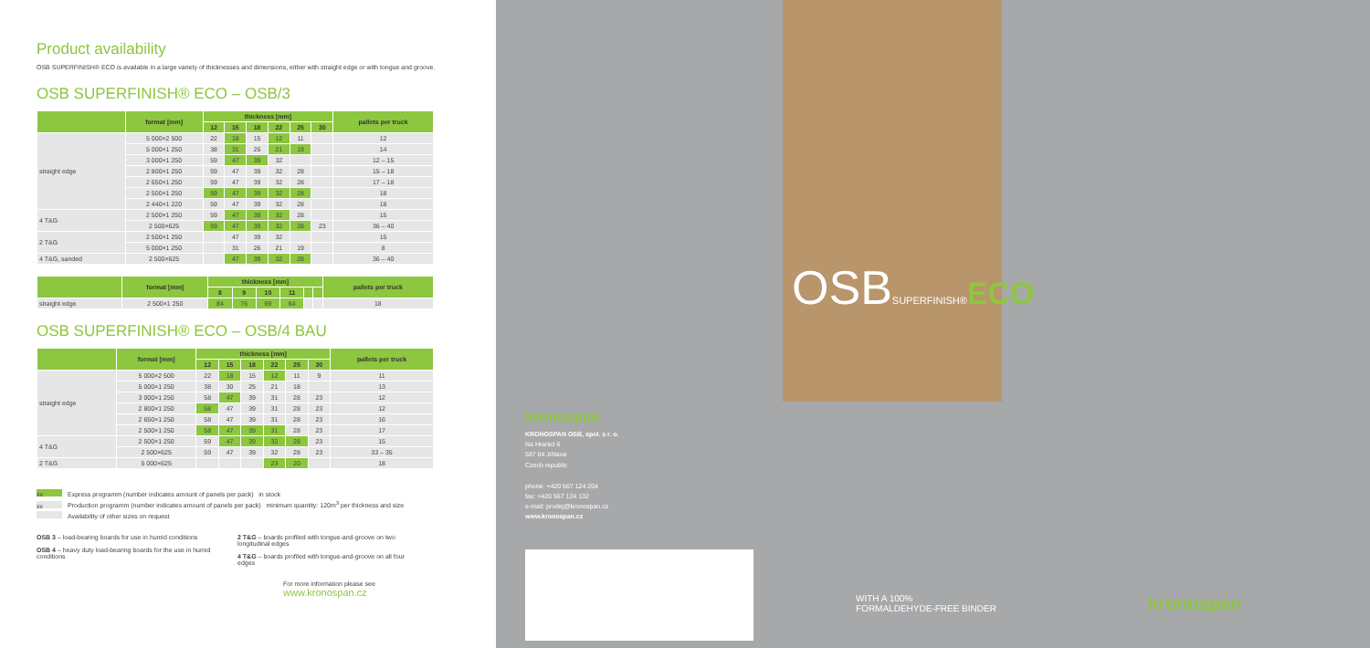Product availability
OSB SUPERFINISH® ECO is available in a large variety of thicknesses and dimensions, either with straight edge or with tongue and groove.
OSB SUPERFINISH® ECO – OSB/3
| | format [mm] | thickness [mm] | | | | | | pallets per truck |
| --- | --- | --- | --- | --- | --- | --- | --- | --- |
| | | 12 | 15 | 18 | 22 | 25 | 30 | |
| straight edge | 5 000×2 500 | 22 | 18 | 15 | 12 | 11 | | 12 |
| | 5 000×1 250 | 38 | 31 | 26 | 21 | 19 | | 14 |
| | 3 000×1 250 | 59 | 47 | 39 | 32 | | | 12 – 15 |
| | 2 800×1 250 | 59 | 47 | 39 | 32 | 28 | | 15 – 18 |
| | 2 650×1 250 | 59 | 47 | 39 | 32 | 28 | | 17 – 18 |
| | 2 500×1 250 | 59 | 47 | 39 | 32 | 28 | | 18 |
| | 2 440×1 220 | 59 | 47 | 39 | 32 | 28 | | 18 |
| 4 T&G | 2 500×1 250 | 59 | 47 | 39 | 32 | 28 | | 15 |
| | 2 500×625 | 59 | 47 | 39 | 32 | 28 | 23 | 36 – 40 |
| 2 T&G | 2 500×1 250 | | 47 | 39 | 32 | | | 15 |
| | 5 000×1 250 | | 31 | 26 | 21 | 19 | | 8 |
| 4 T&G, sanded | 2 500×625 | | 47 | 39 | 32 | 28 | | 36 – 40 |
| | format [mm] | thickness [mm] | | | | | | pallets per truck |
| --- | --- | --- | --- | --- | --- | --- | --- | --- |
| | | 8 | 9 | 10 | 11 | | | |
| straight edge | 2 500×1 250 | 84 | 75 | 69 | 64 | | | 18 |
OSB SUPERFINISH® ECO – OSB/4 BAU
| | format [mm] | thickness [mm] | | | | | | pallets per truck |
| --- | --- | --- | --- | --- | --- | --- | --- | --- |
| | | 12 | 15 | 18 | 22 | 25 | 30 | |
| straight edge | 5 000×2 500 | 22 | 18 | 15 | 12 | 11 | 9 | 11 |
| | 5 000×1 250 | 38 | 30 | 25 | 21 | 18 | | 13 |
| | 3 000×1 250 | 58 | 47 | 39 | 31 | 28 | 23 | 12 |
| | 2 800×1 250 | 58 | 47 | 39 | 31 | 28 | 23 | 12 |
| | 2 650×1 250 | 58 | 47 | 39 | 31 | 28 | 23 | 16 |
| | 2 500×1 250 | 58 | 47 | 39 | 31 | 28 | 23 | 17 |
| 4 T&G | 2 500×1 250 | 59 | 47 | 39 | 32 | 28 | 23 | 15 |
| | 2 500×625 | 59 | 47 | 39 | 32 | 28 | 23 | 33 – 35 |
| 2 T&G | 5 000×625 | | | | 23 | 20 | | 18 |
xx Express programm (number indicates amount of panels per pack) in stock
xx Production programm (number indicates amount of panels per pack) minimum quantity: 120m<sup>3</sup> per thickness and size
Availability of other sizes on request
OSB 3 – load-bearing boards for use in humid conditions
OSB 4 – heavy duty load-bearing boards for the use in humid conditions
2 T&G – boards profiled with tongue-and-groove on two longitudinal edges
4 T&G – boards profiled with tongue-and-groove on all four edges
For more information please see
www.kronospan.cz
kronospan
KRONOSPAN OSB, spol. s r. o.
Na Hranici 6
587 04 Jihlava
Czech republic
phone: +420 567 124 204
fax: +420 567 124 132
e-mail: prodej@kronospan.cz
www.kronospan.cz
OSBSUPERFINISH®ECO
WITH A 100%
FORMALDEHYDE-FREE BINDER
kronospan